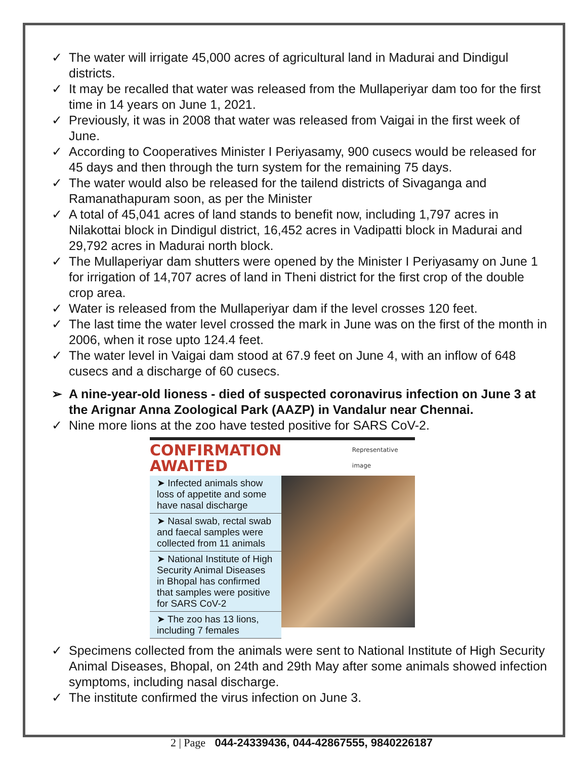✓ The water will irrigate 45,000 acres of agricultural land in Madurai and Dindigul districts.
✓ It may be recalled that water was released from the Mullaperiyar dam too for the first time in 14 years on June 1, 2021.
✓ Previously, it was in 2008 that water was released from Vaigai in the first week of June.
✓ According to Cooperatives Minister I Periyasamy, 900 cusecs would be released for 45 days and then through the turn system for the remaining 75 days.
✓ The water would also be released for the tailend districts of Sivaganga and Ramanathapuram soon, as per the Minister
✓ A total of 45,041 acres of land stands to benefit now, including 1,797 acres in Nilakottai block in Dindigul district, 16,452 acres in Vadipatti block in Madurai and 29,792 acres in Madurai north block.
✓ The Mullaperiyar dam shutters were opened by the Minister I Periyasamy on June 1 for irrigation of 14,707 acres of land in Theni district for the first crop of the double crop area.
✓ Water is released from the Mullaperiyar dam if the level crosses 120 feet.
✓ The last time the water level crossed the mark in June was on the first of the month in 2006, when it rose upto 124.4 feet.
✓ The water level in Vaigai dam stood at 67.9 feet on June 4, with an inflow of 648 cusecs and a discharge of 60 cusecs.
➢ A nine-year-old lioness - died of suspected coronavirus infection on June 3 at the Arignar Anna Zoological Park (AAZP) in Vandalur near Chennai.
✓ Nine more lions at the zoo have tested positive for SARS CoV-2.
CONFIRMATION AWAITED Representative image
➤ Infected animals show loss of appetite and some have nasal discharge
➤ Nasal swab, rectal swab and faecal samples were collected from 11 animals
➤ National Institute of High Security Animal Diseases in Bhopal has confirmed that samples were positive for SARS CoV-2
➤ The zoo has 13 lions, including 7 females
✓ Specimens collected from the animals were sent to National Institute of High Security Animal Diseases, Bhopal, on 24th and 29th May after some animals showed infection symptoms, including nasal discharge.
✓ The institute confirmed the virus infection on June 3.
2 | Page 044-24339436, 044-42867555, 9840226187